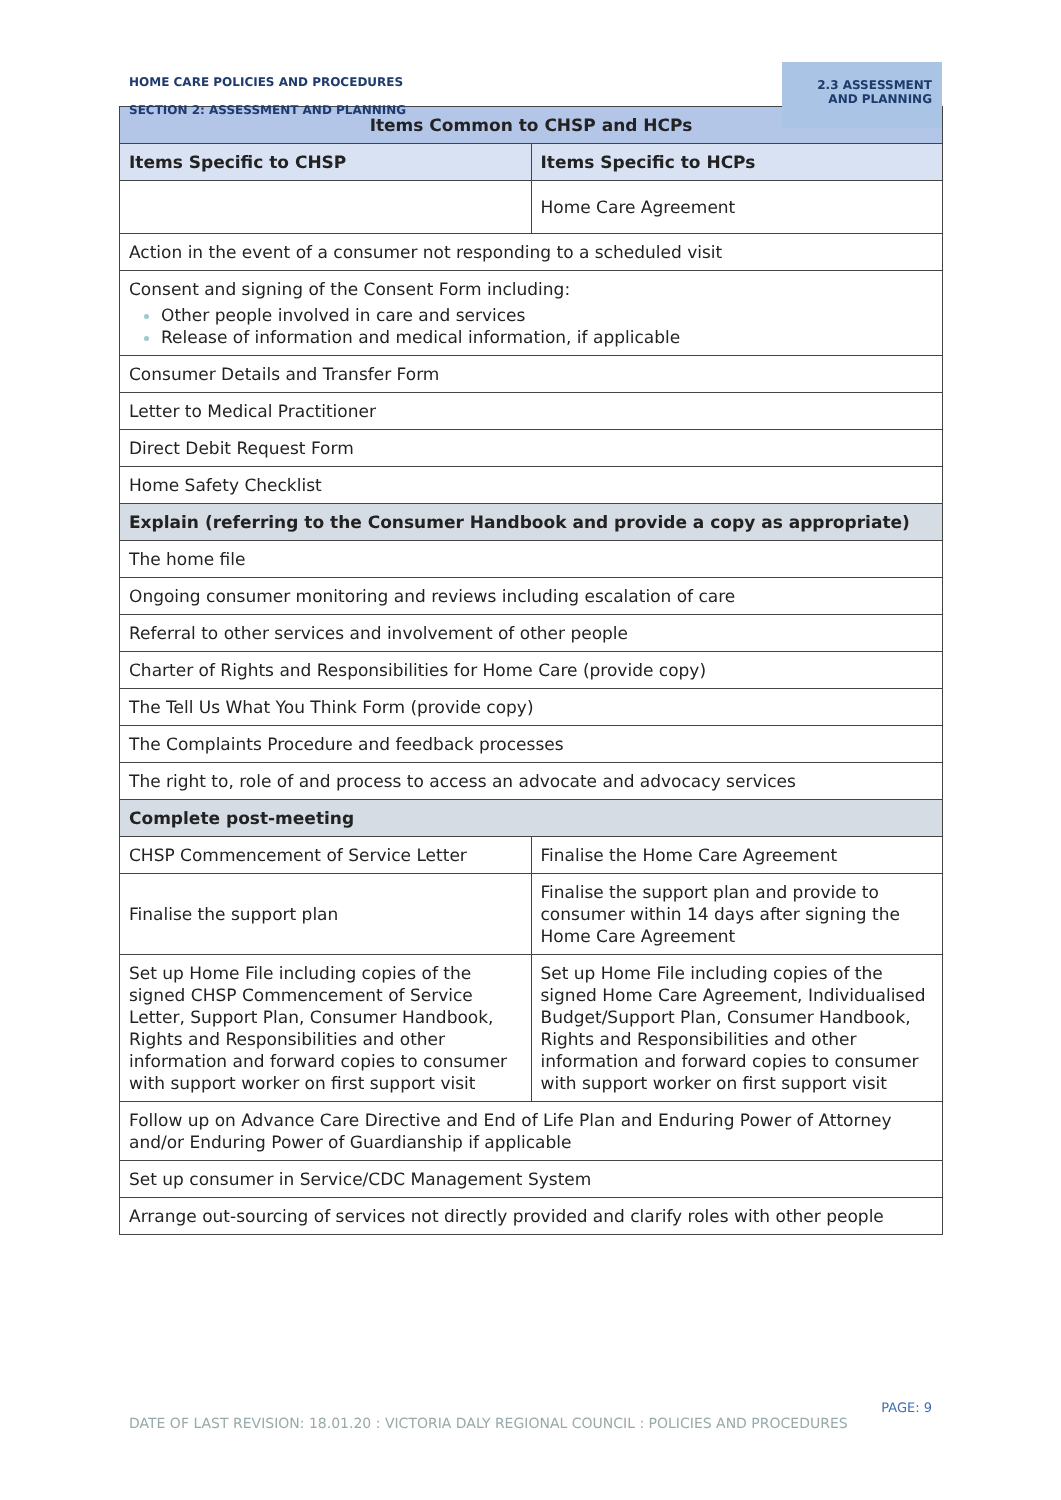HOME CARE POLICIES AND PROCEDURES
SECTION 2: ASSESSMENT AND PLANNING
2.3 ASSESSMENT AND PLANNING
| Items Common to CHSP and HCPs | |
| --- | --- |
| Items Specific to CHSP | Items Specific to HCPs |
| | Home Care Agreement |
| Action in the event of a consumer not responding to a scheduled visit | |
| Consent and signing of the Consent Form including: Other people involved in care and services Release of information and medical information, if applicable | |
| Consumer Details and Transfer Form | |
| Letter to Medical Practitioner | |
| Direct Debit Request Form | |
| Home Safety Checklist | |
| Explain (referring to the Consumer Handbook and provide a copy as appropriate) | |
| The home file | |
| Ongoing consumer monitoring and reviews including escalation of care | |
| Referral to other services and involvement of other people | |
| Charter of Rights and Responsibilities for Home Care (provide copy) | |
| The Tell Us What You Think Form (provide copy) | |
| The Complaints Procedure and feedback processes | |
| The right to, role of and process to access an advocate and advocacy services | |
| Complete post-meeting | |
| CHSP Commencement of Service Letter | Finalise the Home Care Agreement |
| Finalise the support plan | Finalise the support plan and provide to consumer within 14 days after signing the Home Care Agreement |
| Set up Home File including copies of the signed CHSP Commencement of Service Letter, Support Plan, Consumer Handbook, Rights and Responsibilities and other information and forward copies to consumer with support worker on first support visit | Set up Home File including copies of the signed Home Care Agreement, Individualised Budget/Support Plan, Consumer Handbook, Rights and Responsibilities and other information and forward copies to consumer with support worker on first support visit |
| Follow up on Advance Care Directive and End of Life Plan and Enduring Power of Attorney and/or Enduring Power of Guardianship if applicable | |
| Set up consumer in Service/CDC Management System | |
| Arrange out-sourcing of services not directly provided and clarify roles with other people | |
PAGE: 9
DATE OF LAST REVISION: 18.01.20 : VICTORIA DALY REGIONAL COUNCIL : POLICIES AND PROCEDURES